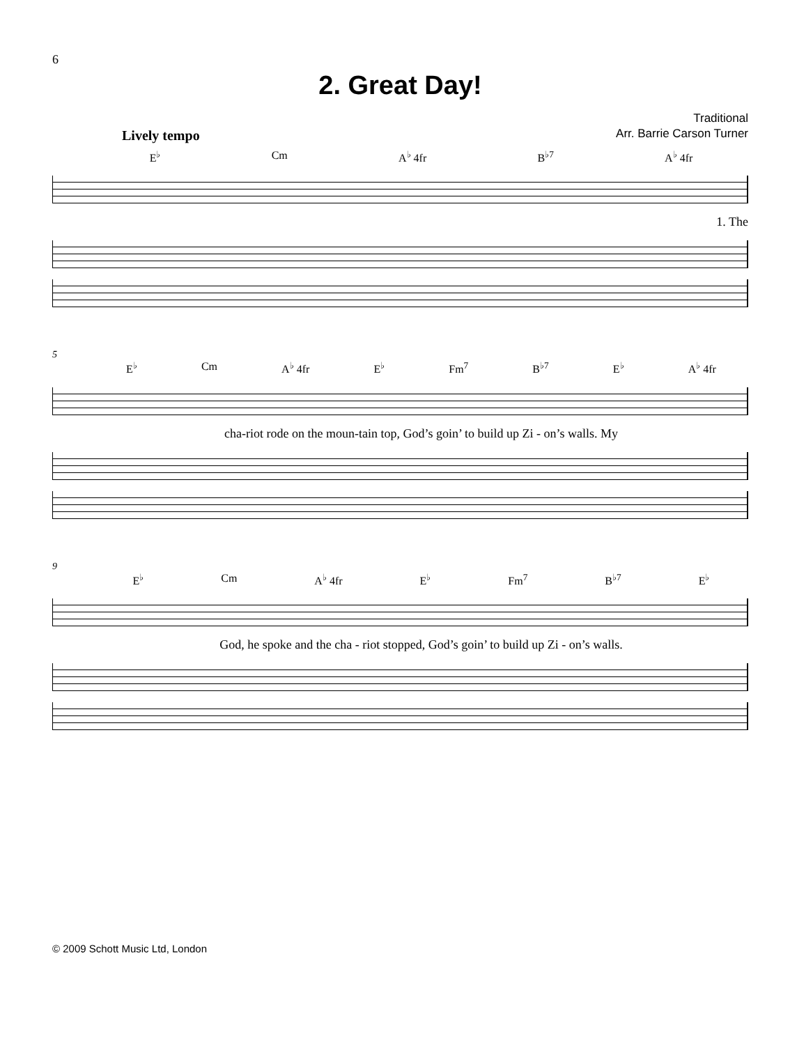6
2. Great Day!
Traditional
Arr. Barrie Carson Turner
Lively tempo
E<sup>♭</sup> Cm A<sup>♭</sup> 4fr B<sup>♭7</sup> A<sup>♭</sup> 4fr
1. The
5
E<sup>♭</sup> Cm A<sup>♭</sup> 4fr E<sup>♭</sup> Fm<sup>7</sup> B<sup>♭7</sup> E<sup>♭</sup> A<sup>♭</sup> 4fr
cha-riot rode on the moun-tain top, God’s goin’ to build up Zi - on’s walls. My
9
E<sup>♭</sup> Cm A<sup>♭</sup> 4fr E<sup>♭</sup> Fm<sup>7</sup> B<sup>♭7</sup> E<sup>♭</sup>
God, he spoke and the cha - riot stopped, God’s goin’ to build up Zi - on’s walls.
© 2009 Schott Music Ltd, London